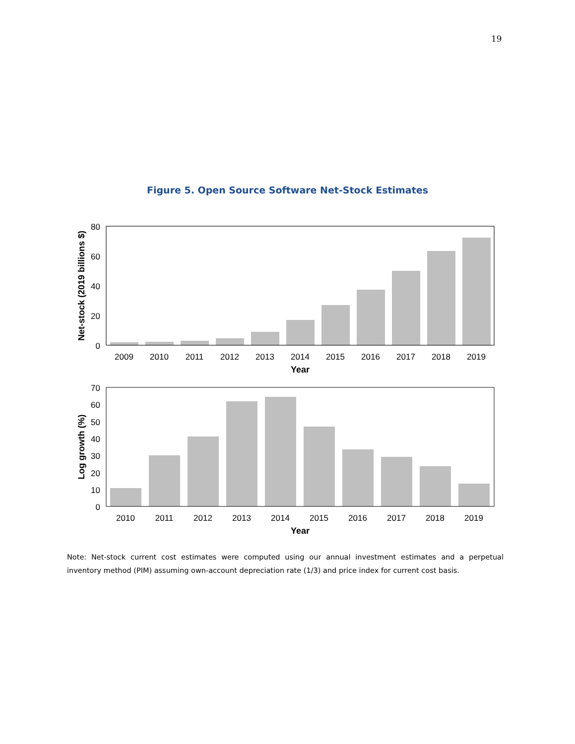19
Figure 5. Open Source Software Net-Stock Estimates
80
60
40
20
0
2009
2010
2011
2012
2013
2014
2015
2016
2017
2018
2019
Year
Net-stock (2019 billions $)
70
60
50
40
30
20
10
0
2010
2011
2012
2013
2014
2015
2016
2017
2018
2019
Year
Log growth (%)
Note: Net-stock current cost estimates were computed using our annual investment estimates and a perpetual inventory method (PIM) assuming own-account depreciation rate (1/3) and price index for current cost basis.